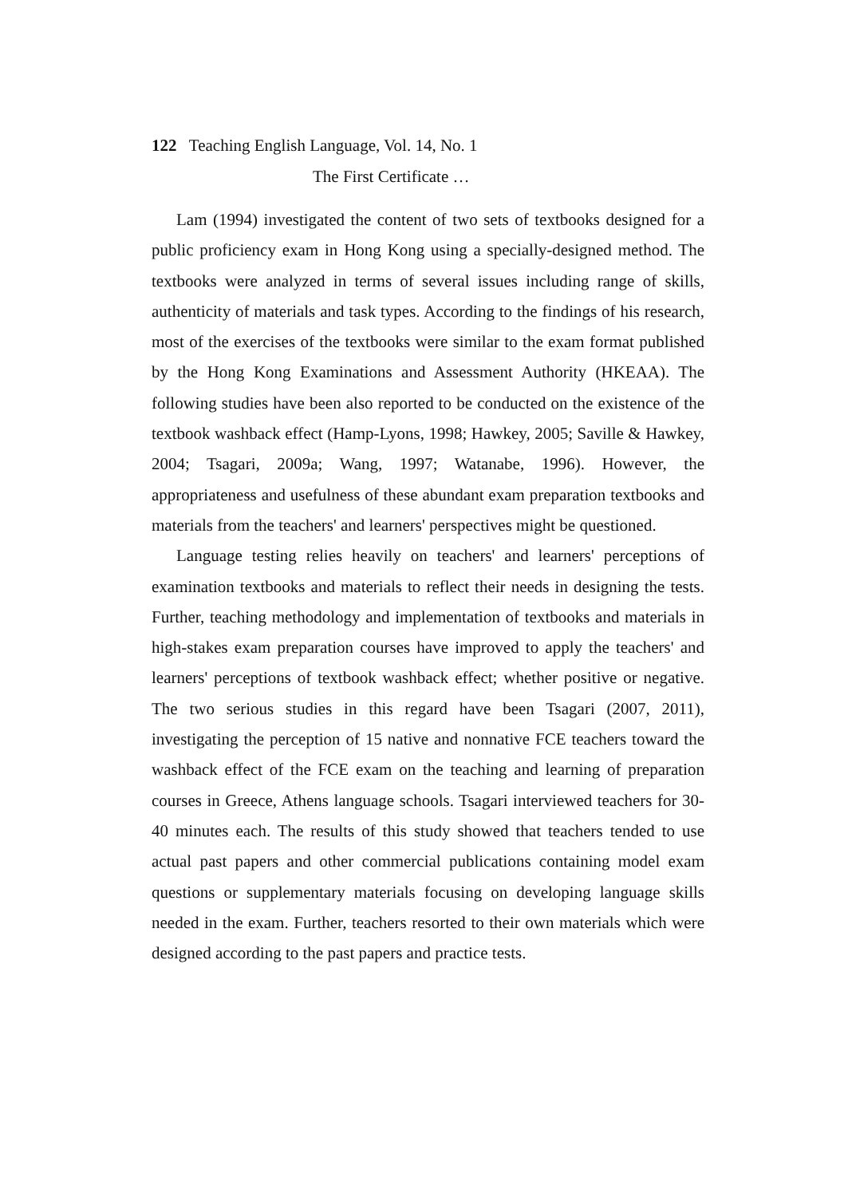122 Teaching English Language, Vol. 14, No. 1
The First Certificate …
Lam (1994) investigated the content of two sets of textbooks designed for a public proficiency exam in Hong Kong using a specially-designed method. The textbooks were analyzed in terms of several issues including range of skills, authenticity of materials and task types. According to the findings of his research, most of the exercises of the textbooks were similar to the exam format published by the Hong Kong Examinations and Assessment Authority (HKEAA). The following studies have been also reported to be conducted on the existence of the textbook washback effect (Hamp-Lyons, 1998; Hawkey, 2005; Saville & Hawkey, 2004; Tsagari, 2009a; Wang, 1997; Watanabe, 1996). However, the appropriateness and usefulness of these abundant exam preparation textbooks and materials from the teachers' and learners' perspectives might be questioned.
Language testing relies heavily on teachers' and learners' perceptions of examination textbooks and materials to reflect their needs in designing the tests. Further, teaching methodology and implementation of textbooks and materials in high-stakes exam preparation courses have improved to apply the teachers' and learners' perceptions of textbook washback effect; whether positive or negative. The two serious studies in this regard have been Tsagari (2007, 2011), investigating the perception of 15 native and nonnative FCE teachers toward the washback effect of the FCE exam on the teaching and learning of preparation courses in Greece, Athens language schools. Tsagari interviewed teachers for 30-40 minutes each. The results of this study showed that teachers tended to use actual past papers and other commercial publications containing model exam questions or supplementary materials focusing on developing language skills needed in the exam. Further, teachers resorted to their own materials which were designed according to the past papers and practice tests.